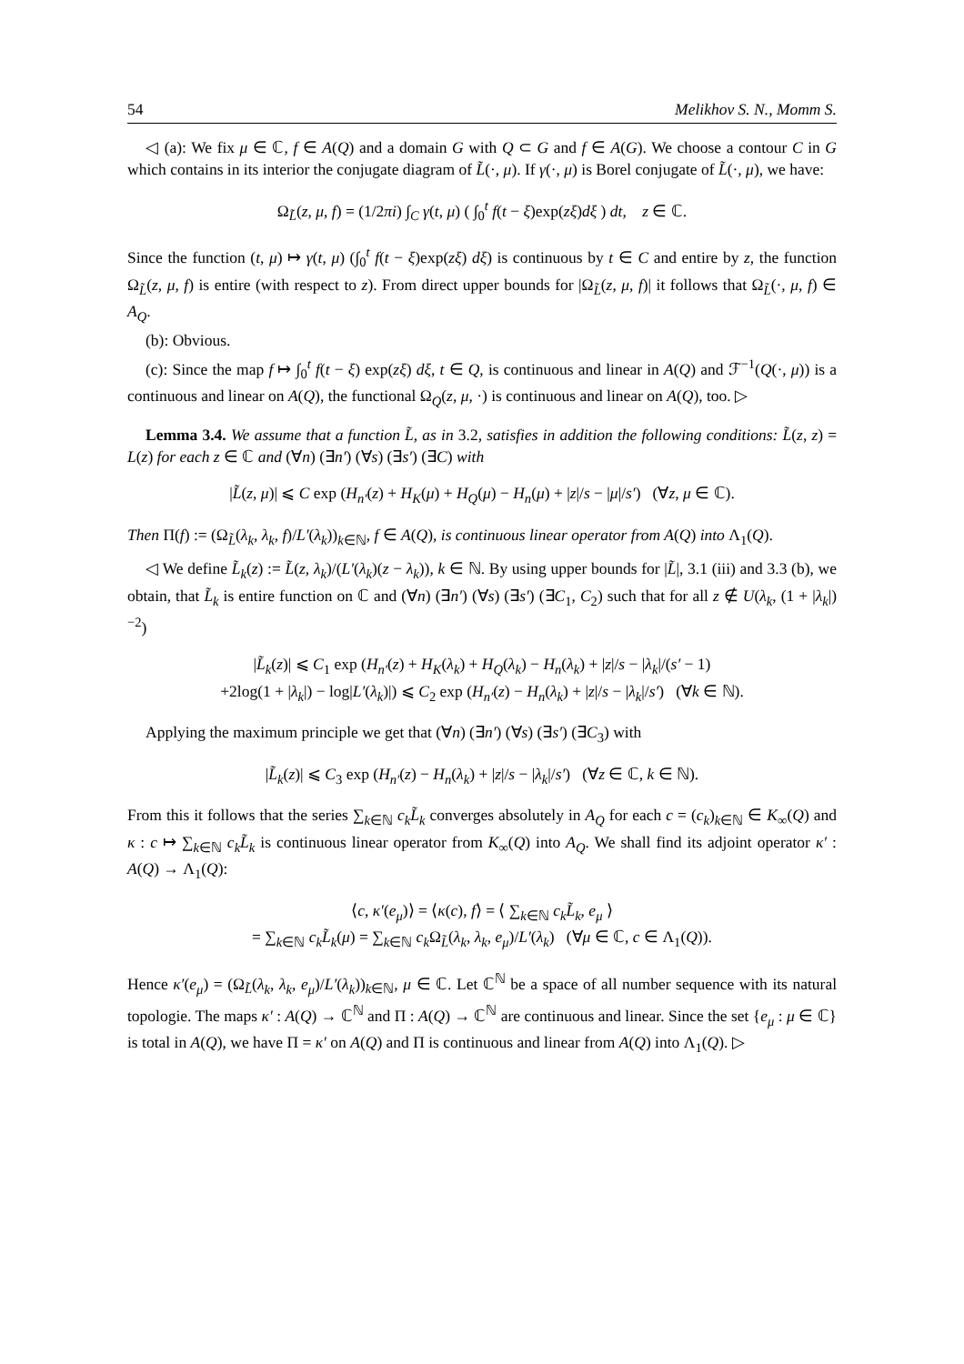54 Melikhov S. N., Momm S.
◁ (a): We fix μ ∈ ℂ, f ∈ A(Q) and a domain G with Q ⊂ G and f ∈ A(G). We choose a contour C in G which contains in its interior the conjugate diagram of L̃(·, μ). If γ(·, μ) is Borel conjugate of L̃(·, μ), we have:
Ω<sub>L̃</sub>(z, μ, f) = (1/2πi) ∫<sub>C</sub> γ(t, μ) ( ∫<sub>0</sub><sup>t</sup> f(t − ξ)exp(zξ)dξ ) dt, z ∈ ℂ.
Since the function (t, μ) ↦ γ(t, μ) (∫<sub>0</sub><sup>t</sup> f(t − ξ)exp(zξ) dξ) is continuous by t ∈ C and entire by z, the function Ω<sub>L̃</sub>(z, μ, f) is entire (with respect to z). From direct upper bounds for |Ω<sub>L̃</sub>(z, μ, f)| it follows that Ω<sub>L̃</sub>(·, μ, f) ∈ A<sub>Q</sub>.
(b): Obvious.
(c): Since the map f ↦ ∫<sub>0</sub><sup>t</sup> f(t − ξ) exp(zξ) dξ, t ∈ Q, is continuous and linear in A(Q) and ℱ<sup>−1</sup>(Q(·, μ)) is a continuous and linear on A(Q), the functional Ω<sub>Q</sub>(z, μ, ·) is continuous and linear on A(Q), too. ▷
Lemma 3.4. We assume that a function L̃, as in 3.2, satisfies in addition the following conditions: L̃(z, z) = L(z) for each z ∈ ℂ and (∀n) (∃n′) (∀s) (∃s′) (∃C) with
|L̃(z, μ)| ⩽ C exp (H<sub>n′</sub>(z) + H<sub>K</sub>(μ) + H<sub>Q</sub>(μ) − H<sub>n</sub>(μ) + |z|/s − |μ|/s′) (∀z, μ ∈ ℂ).
Then Π(f) := (Ω<sub>L̃</sub>(λ<sub>k</sub>, λ<sub>k</sub>, f)/L′(λ<sub>k</sub>))<sub>k∈ℕ</sub>, f ∈ A(Q), is continuous linear operator from A(Q) into Λ<sub>1</sub>(Q).
◁ We define L̃<sub>k</sub>(z) := L̃(z, λ<sub>k</sub>)/(L′(λ<sub>k</sub>)(z − λ<sub>k</sub>)), k ∈ ℕ. By using upper bounds for |L̃|, 3.1 (iii) and 3.3 (b), we obtain, that L̃<sub>k</sub> is entire function on ℂ and (∀n) (∃n′) (∀s) (∃s′) (∃C<sub>1</sub>, C<sub>2</sub>) such that for all z ∉ U(λ<sub>k</sub>, (1 + |λ<sub>k</sub>|)<sup>−2</sup>)
|L̃<sub>k</sub>(z)| ⩽ C<sub>1</sub> exp (H<sub>n′</sub>(z) + H<sub>K</sub>(λ<sub>k</sub>) + H<sub>Q</sub>(λ<sub>k</sub>) − H<sub>n</sub>(λ<sub>k</sub>) + |z|/s − |λ<sub>k</sub>|/(s′ − 1)
+2log(1 + |λ<sub>k</sub>|) − log|L′(λ<sub>k</sub>)|) ⩽ C<sub>2</sub> exp (H<sub>n′</sub>(z) − H<sub>n</sub>(λ<sub>k</sub>) + |z|/s − |λ<sub>k</sub>|/s′) (∀k ∈ ℕ).
Applying the maximum principle we get that (∀n) (∃n′) (∀s) (∃s′) (∃C<sub>3</sub>) with
|L̃<sub>k</sub>(z)| ⩽ C<sub>3</sub> exp (H<sub>n′</sub>(z) − H<sub>n</sub>(λ<sub>k</sub>) + |z|/s − |λ<sub>k</sub>|/s′) (∀z ∈ ℂ, k ∈ ℕ).
From this it follows that the series ∑<sub>k∈ℕ</sub> c<sub>k</sub>L̃<sub>k</sub> converges absolutely in A<sub>Q</sub> for each c = (c<sub>k</sub>)<sub>k∈ℕ</sub> ∈ K<sub>∞</sub>(Q) and κ : c ↦ ∑<sub>k∈ℕ</sub> c<sub>k</sub>L̃<sub>k</sub> is continuous linear operator from K<sub>∞</sub>(Q) into A<sub>Q</sub>. We shall find its adjoint operator κ′ : A(Q) → Λ<sub>1</sub>(Q):
⟨c, κ′(e<sub>μ</sub>)⟩ = ⟨κ(c), f⟩ = ⟨ ∑<sub>k∈ℕ</sub> c<sub>k</sub>L̃<sub>k</sub>, e<sub>μ</sub> ⟩
= ∑<sub>k∈ℕ</sub> c<sub>k</sub>L̃<sub>k</sub>(μ) = ∑<sub>k∈ℕ</sub> c<sub>k</sub> Ω<sub>L̃</sub>(λ<sub>k</sub>, λ<sub>k</sub>, e<sub>μ</sub>)/L′(λ<sub>k</sub>) (∀μ ∈ ℂ, c ∈ Λ<sub>1</sub>(Q)).
Hence κ′(e<sub>μ</sub>) = (Ω<sub>L̃</sub>(λ<sub>k</sub>, λ<sub>k</sub>, e<sub>μ</sub>)/L′(λ<sub>k</sub>))<sub>k∈ℕ</sub>, μ ∈ ℂ. Let ℂ<sup>ℕ</sup> be a space of all number sequence with its natural topologie. The maps κ′ : A(Q) → ℂ<sup>ℕ</sup> and Π : A(Q) → ℂ<sup>ℕ</sup> are continuous and linear. Since the set {e<sub>μ</sub> : μ ∈ ℂ} is total in A(Q), we have Π = κ′ on A(Q) and Π is continuous and linear from A(Q) into Λ<sub>1</sub>(Q). ▷